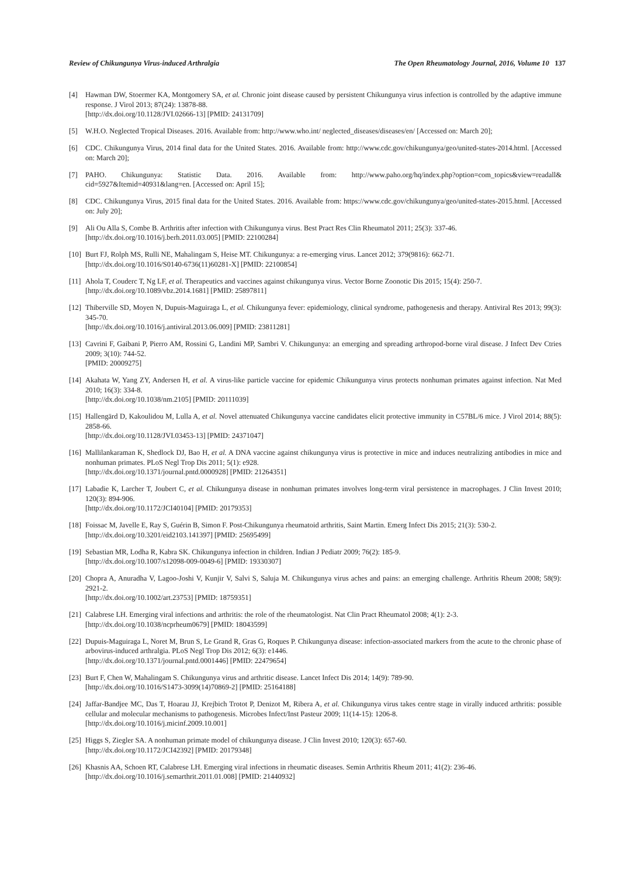Review of Chikungunya Virus-induced Arthralgia The Open Rheumatology Journal, 2016, Volume 10 137
[4] Hawman DW, Stoermer KA, Montgomery SA, et al. Chronic joint disease caused by persistent Chikungunya virus infection is controlled by the adaptive immune response. J Virol 2013; 87(24): 13878-88.
[http://dx.doi.org/10.1128/JVI.02666-13] [PMID: 24131709]
[5] W.H.O. Neglected Tropical Diseases. 2016. Available from: http://www.who.int/ neglected_diseases/diseases/en/ [Accessed on: March 20];
[6] CDC. Chikungunya Virus, 2014 final data for the United States. 2016. Available from: http://www.cdc.gov/chikungunya/geo/united-states-2014.html. [Accessed on: March 20];
[7] PAHO. Chikungunya: Statistic Data. 2016. Available from: http://www.paho.org/hq/index.php?option=com_topics&view=readall& cid=5927&Itemid=40931&lang=en. [Accessed on: April 15];
[8] CDC. Chikungunya Virus, 2015 final data for the United States. 2016. Available from: https://www.cdc.gov/chikungunya/geo/united-states-2015.html. [Accessed on: July 20];
[9] Ali Ou Alla S, Combe B. Arthritis after infection with Chikungunya virus. Best Pract Res Clin Rheumatol 2011; 25(3): 337-46.
[http://dx.doi.org/10.1016/j.berh.2011.03.005] [PMID: 22100284]
[10]
Burt FJ, Rolph MS, Rulli NE, Mahalingam S, Heise MT. Chikungunya: a re-emerging virus. Lancet 2012; 379(9816): 662-71.
[http://dx.doi.org/10.1016/S0140-6736(11)60281-X] [PMID: 22100854]
[11]
Ahola T, Couderc T, Ng LF, et al. Therapeutics and vaccines against chikungunya virus. Vector Borne Zoonotic Dis 2015; 15(4): 250-7.
[http://dx.doi.org/10.1089/vbz.2014.1681] [PMID: 25897811]
[12]
Thiberville SD, Moyen N, Dupuis-Maguiraga L, et al. Chikungunya fever: epidemiology, clinical syndrome, pathogenesis and therapy. Antiviral Res 2013; 99(3): 345-70.
[http://dx.doi.org/10.1016/j.antiviral.2013.06.009] [PMID: 23811281]
[13]
Cavrini F, Gaibani P, Pierro AM, Rossini G, Landini MP, Sambri V. Chikungunya: an emerging and spreading arthropod-borne viral disease. J Infect Dev Ctries 2009; 3(10): 744-52.
[PMID: 20009275]
[14]
Akahata W, Yang ZY, Andersen H, et al. A virus-like particle vaccine for epidemic Chikungunya virus protects nonhuman primates against infection. Nat Med 2010; 16(3): 334-8.
[http://dx.doi.org/10.1038/nm.2105] [PMID: 20111039]
[15]
Hallengärd D, Kakoulidou M, Lulla A, et al. Novel attenuated Chikungunya vaccine candidates elicit protective immunity in C57BL/6 mice. J Virol 2014; 88(5): 2858-66.
[http://dx.doi.org/10.1128/JVI.03453-13] [PMID: 24371047]
[16]
Mallilankaraman K, Shedlock DJ, Bao H, et al. A DNA vaccine against chikungunya virus is protective in mice and induces neutralizing antibodies in mice and nonhuman primates. PLoS Negl Trop Dis 2011; 5(1): e928.
[http://dx.doi.org/10.1371/journal.pntd.0000928] [PMID: 21264351]
[17]
Labadie K, Larcher T, Joubert C, et al. Chikungunya disease in nonhuman primates involves long-term viral persistence in macrophages. J Clin Invest 2010; 120(3): 894-906.
[http://dx.doi.org/10.1172/JCI40104] [PMID: 20179353]
[18]
Foissac M, Javelle E, Ray S, Guérin B, Simon F. Post-Chikungunya rheumatoid arthritis, Saint Martin. Emerg Infect Dis 2015; 21(3): 530-2.
[http://dx.doi.org/10.3201/eid2103.141397] [PMID: 25695499]
[19]
Sebastian MR, Lodha R, Kabra SK. Chikungunya infection in children. Indian J Pediatr 2009; 76(2): 185-9.
[http://dx.doi.org/10.1007/s12098-009-0049-6] [PMID: 19330307]
[20]
Chopra A, Anuradha V, Lagoo-Joshi V, Kunjir V, Salvi S, Saluja M. Chikungunya virus aches and pains: an emerging challenge. Arthritis Rheum 2008; 58(9): 2921-2.
[http://dx.doi.org/10.1002/art.23753] [PMID: 18759351]
[21]
Calabrese LH. Emerging viral infections and arthritis: the role of the rheumatologist. Nat Clin Pract Rheumatol 2008; 4(1): 2-3.
[http://dx.doi.org/10.1038/ncprheum0679] [PMID: 18043599]
[22]
Dupuis-Maguiraga L, Noret M, Brun S, Le Grand R, Gras G, Roques P. Chikungunya disease: infection-associated markers from the acute to the chronic phase of arbovirus-induced arthralgia. PLoS Negl Trop Dis 2012; 6(3): e1446.
[http://dx.doi.org/10.1371/journal.pntd.0001446] [PMID: 22479654]
[23]
Burt F, Chen W, Mahalingam S. Chikungunya virus and arthritic disease. Lancet Infect Dis 2014; 14(9): 789-90.
[http://dx.doi.org/10.1016/S1473-3099(14)70869-2] [PMID: 25164188]
[24]
Jaffar-Bandjee MC, Das T, Hoarau JJ, Krejbich Trotot P, Denizot M, Ribera A, et al. Chikungunya virus takes centre stage in virally induced arthritis: possible cellular and molecular mechanisms to pathogenesis. Microbes Infect/Inst Pasteur 2009; 11(14-15): 1206-8.
[http://dx.doi.org/10.1016/j.micinf.2009.10.001]
[25]
Higgs S, Ziegler SA. A nonhuman primate model of chikungunya disease. J Clin Invest 2010; 120(3): 657-60.
[http://dx.doi.org/10.1172/JCI42392] [PMID: 20179348]
[26]
Khasnis AA, Schoen RT, Calabrese LH. Emerging viral infections in rheumatic diseases. Semin Arthritis Rheum 2011; 41(2): 236-46.
[http://dx.doi.org/10.1016/j.semarthrit.2011.01.008] [PMID: 21440932]